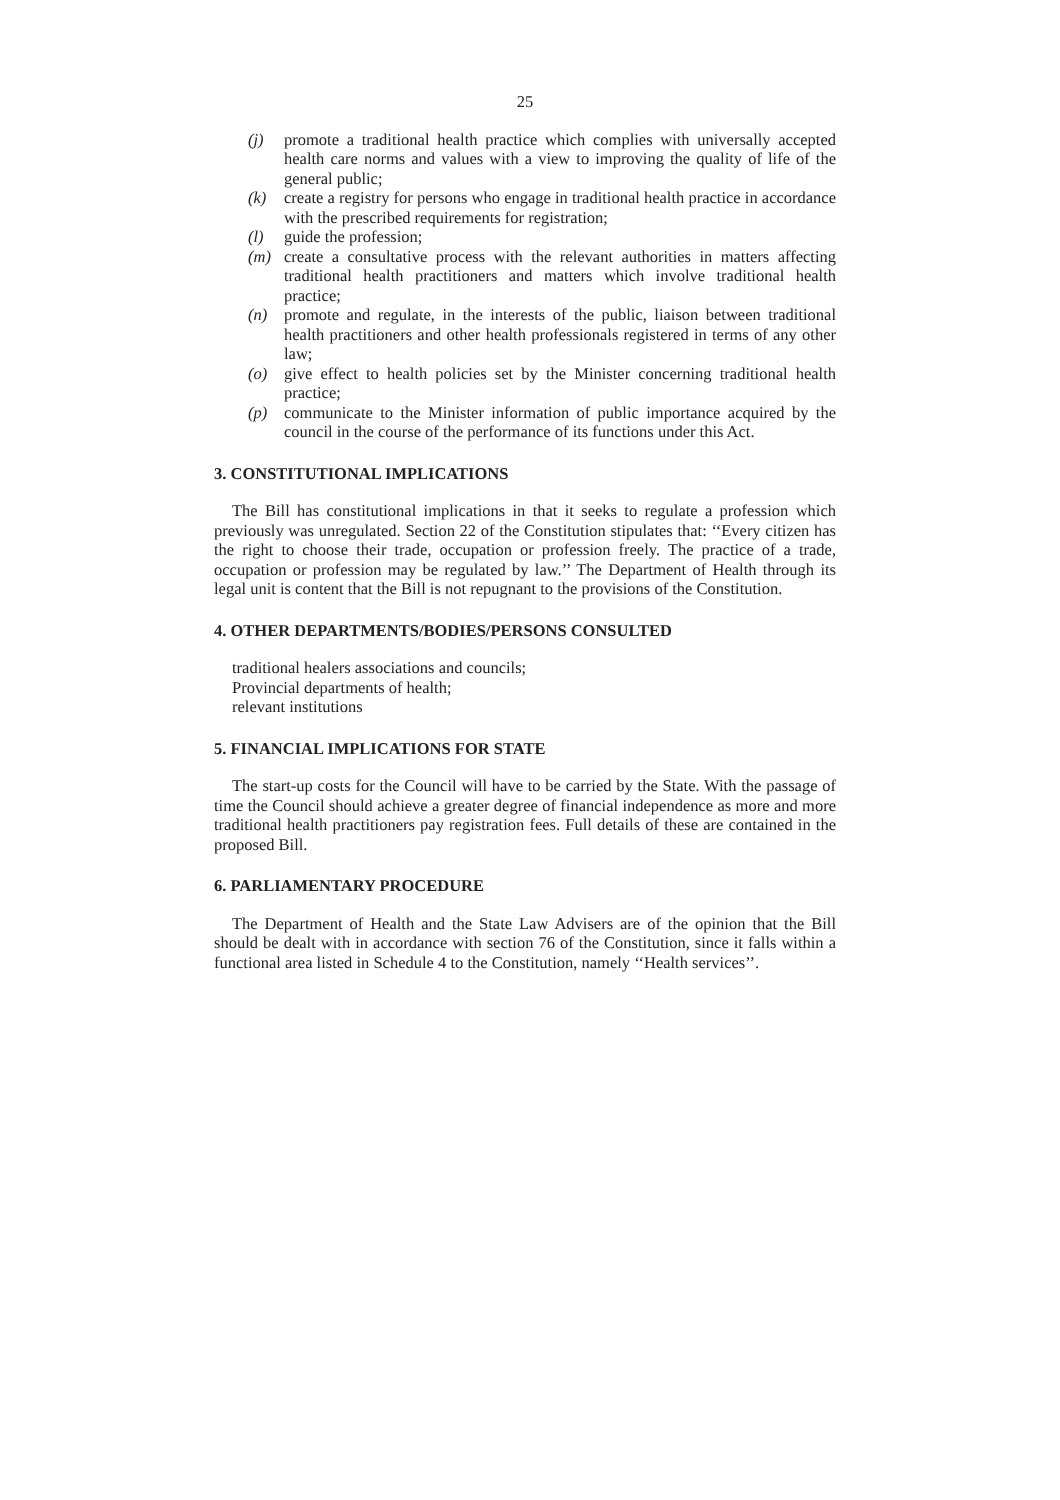25
(j) promote a traditional health practice which complies with universally accepted health care norms and values with a view to improving the quality of life of the general public;
(k) create a registry for persons who engage in traditional health practice in accordance with the prescribed requirements for registration;
(l) guide the profession;
(m) create a consultative process with the relevant authorities in matters affecting traditional health practitioners and matters which involve traditional health practice;
(n) promote and regulate, in the interests of the public, liaison between traditional health practitioners and other health professionals registered in terms of any other law;
(o) give effect to health policies set by the Minister concerning traditional health practice;
(p) communicate to the Minister information of public importance acquired by the council in the course of the performance of its functions under this Act.
3. CONSTITUTIONAL IMPLICATIONS
The Bill has constitutional implications in that it seeks to regulate a profession which previously was unregulated. Section 22 of the Constitution stipulates that: ‘‘Every citizen has the right to choose their trade, occupation or profession freely. The practice of a trade, occupation or profession may be regulated by law.’’ The Department of Health through its legal unit is content that the Bill is not repugnant to the provisions of the Constitution.
4. OTHER DEPARTMENTS/BODIES/PERSONS CONSULTED
traditional healers associations and councils;
Provincial departments of health;
relevant institutions
5. FINANCIAL IMPLICATIONS FOR STATE
The start-up costs for the Council will have to be carried by the State. With the passage of time the Council should achieve a greater degree of financial independence as more and more traditional health practitioners pay registration fees. Full details of these are contained in the proposed Bill.
6. PARLIAMENTARY PROCEDURE
The Department of Health and the State Law Advisers are of the opinion that the Bill should be dealt with in accordance with section 76 of the Constitution, since it falls within a functional area listed in Schedule 4 to the Constitution, namely ‘‘Health services’’.